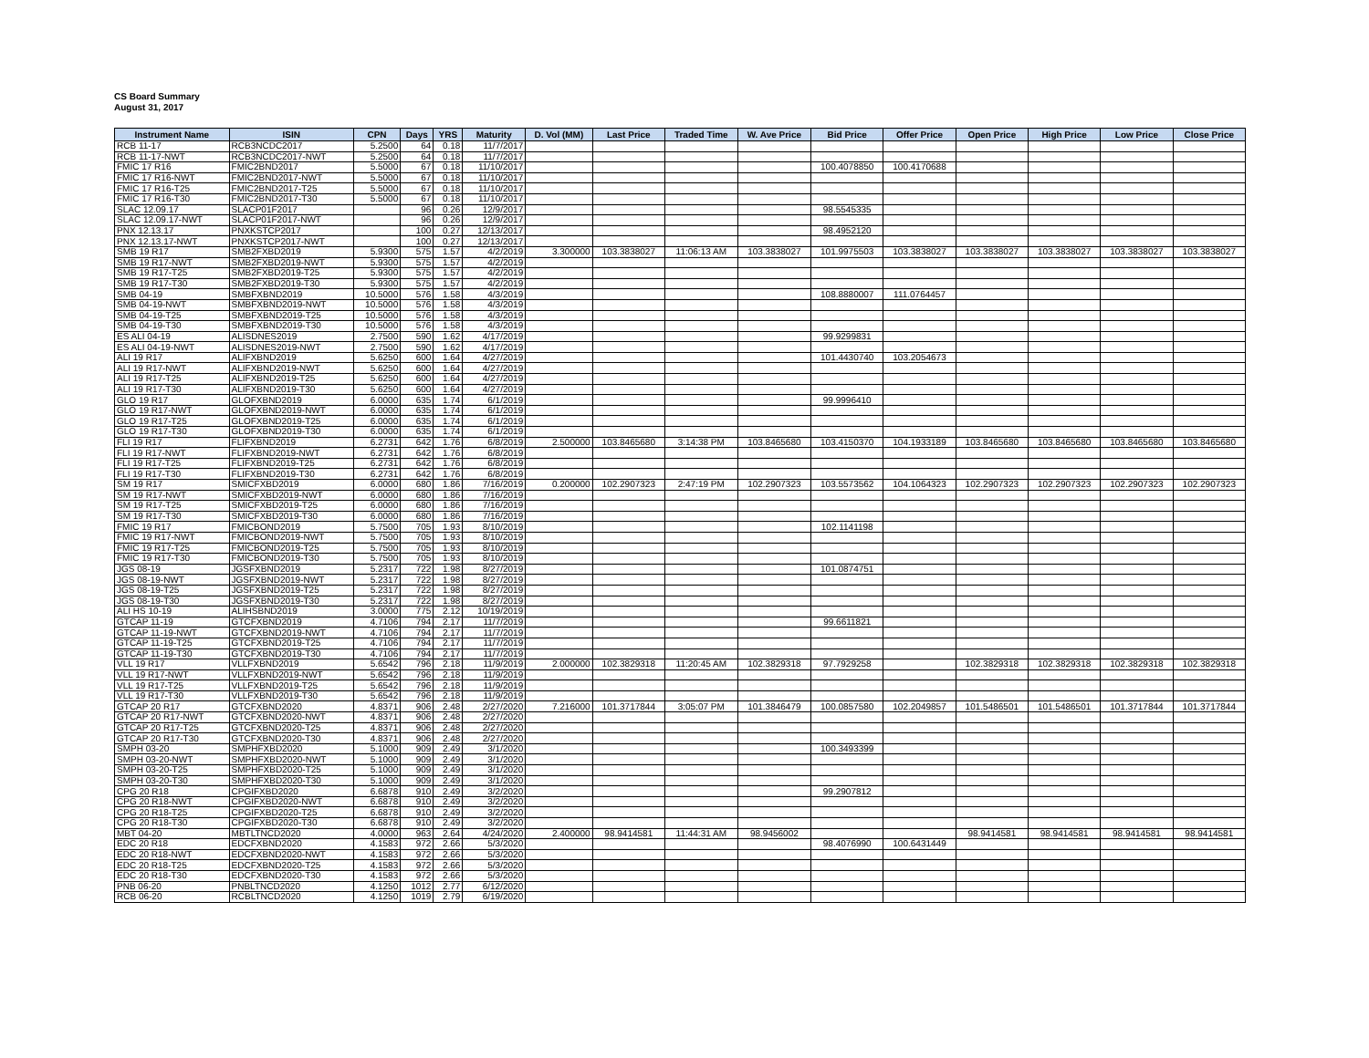CS Board Summary
August 31, 2017
| Instrument Name | ISIN | CPN | Days | YRS | Maturity | D. Vol (MM) | Last Price | Traded Time | W. Ave Price | Bid Price | Offer Price | Open Price | High Price | Low Price | Close Price |
| --- | --- | --- | --- | --- | --- | --- | --- | --- | --- | --- | --- | --- | --- | --- | --- |
| RCB 11-17 | RCB3NCDC2017 | 5.2500 | 64 | 0.18 | 11/7/2017 | | | | | | | | | | |
| RCB 11-17-NWT | RCB3NCDC2017-NWT | 5.2500 | 64 | 0.18 | 11/7/2017 | | | | | | | | | | |
| FMIC 17 R16 | FMIC2BND2017 | 5.5000 | 67 | 0.18 | 11/10/2017 | | | | | 100.4078850 | 100.4170688 | | | | |
| FMIC 17 R16-NWT | FMIC2BND2017-NWT | 5.5000 | 67 | 0.18 | 11/10/2017 | | | | | | | | | | |
| FMIC 17 R16-T25 | FMIC2BND2017-T25 | 5.5000 | 67 | 0.18 | 11/10/2017 | | | | | | | | | | |
| FMIC 17 R16-T30 | FMIC2BND2017-T30 | 5.5000 | 67 | 0.18 | 11/10/2017 | | | | | | | | | | |
| SLAC 12.09.17 | SLACP01F2017 | | 96 | 0.26 | 12/9/2017 | | | | | 98.5545335 | | | | | |
| SLAC 12.09.17-NWT | SLACP01F2017-NWT | | 96 | 0.26 | 12/9/2017 | | | | | | | | | | |
| PNX 12.13.17 | PNXKSTCP2017 | | 100 | 0.27 | 12/13/2017 | | | | | 98.4952120 | | | | | |
| PNX 12.13.17-NWT | PNXKSTCP2017-NWT | | 100 | 0.27 | 12/13/2017 | | | | | | | | | | |
| SMB 19 R17 | SMB2FXBD2019 | 5.9300 | 575 | 1.57 | 4/2/2019 | 3.300000 | 103.3838027 | 11:06:13 AM | 103.3838027 | 101.9975503 | 103.3838027 | 103.3838027 | 103.3838027 | 103.3838027 | 103.3838027 |
| SMB 19 R17-NWT | SMB2FXBD2019-NWT | 5.9300 | 575 | 1.57 | 4/2/2019 | | | | | | | | | | |
| SMB 19 R17-T25 | SMB2FXBD2019-T25 | 5.9300 | 575 | 1.57 | 4/2/2019 | | | | | | | | | | |
| SMB 19 R17-T30 | SMB2FXBD2019-T30 | 5.9300 | 575 | 1.57 | 4/2/2019 | | | | | | | | | | |
| SMB 04-19 | SMBFXBND2019 | 10.5000 | 576 | 1.58 | 4/3/2019 | | | | | 108.8880007 | 111.0764457 | | | | |
| SMB 04-19-NWT | SMBFXBND2019-NWT | 10.5000 | 576 | 1.58 | 4/3/2019 | | | | | | | | | | |
| SMB 04-19-T25 | SMBFXBND2019-T25 | 10.5000 | 576 | 1.58 | 4/3/2019 | | | | | | | | | | |
| SMB 04-19-T30 | SMBFXBND2019-T30 | 10.5000 | 576 | 1.58 | 4/3/2019 | | | | | | | | | | |
| ES ALI 04-19 | ALISDNES2019 | 2.7500 | 590 | 1.62 | 4/17/2019 | | | | | 99.9299831 | | | | | |
| ES ALI 04-19-NWT | ALISDNES2019-NWT | 2.7500 | 590 | 1.62 | 4/17/2019 | | | | | | | | | | |
| ALI 19 R17 | ALIFXBND2019 | 5.6250 | 600 | 1.64 | 4/27/2019 | | | | | 101.4430740 | 103.2054673 | | | | |
| ALI 19 R17-NWT | ALIFXBND2019-NWT | 5.6250 | 600 | 1.64 | 4/27/2019 | | | | | | | | | | |
| ALI 19 R17-T25 | ALIFXBND2019-T25 | 5.6250 | 600 | 1.64 | 4/27/2019 | | | | | | | | | | |
| ALI 19 R17-T30 | ALIFXBND2019-T30 | 5.6250 | 600 | 1.64 | 4/27/2019 | | | | | | | | | | |
| GLO 19 R17 | GLOFXBND2019 | 6.0000 | 635 | 1.74 | 6/1/2019 | | | | | 99.9996410 | | | | | |
| GLO 19 R17-NWT | GLOFXBND2019-NWT | 6.0000 | 635 | 1.74 | 6/1/2019 | | | | | | | | | | |
| GLO 19 R17-T25 | GLOFXBND2019-T25 | 6.0000 | 635 | 1.74 | 6/1/2019 | | | | | | | | | | |
| GLO 19 R17-T30 | GLOFXBND2019-T30 | 6.0000 | 635 | 1.74 | 6/1/2019 | | | | | | | | | | |
| FLI 19 R17 | FLIFXBND2019 | 6.2731 | 642 | 1.76 | 6/8/2019 | 2.500000 | 103.8465680 | 3:14:38 PM | 103.8465680 | 103.4150370 | 104.1933189 | 103.8465680 | 103.8465680 | 103.8465680 | 103.8465680 |
| FLI 19 R17-NWT | FLIFXBND2019-NWT | 6.2731 | 642 | 1.76 | 6/8/2019 | | | | | | | | | | |
| FLI 19 R17-T25 | FLIFXBND2019-T25 | 6.2731 | 642 | 1.76 | 6/8/2019 | | | | | | | | | | |
| FLI 19 R17-T30 | FLIFXBND2019-T30 | 6.2731 | 642 | 1.76 | 6/8/2019 | | | | | | | | | | |
| SM 19 R17 | SMICFXBD2019 | 6.0000 | 680 | 1.86 | 7/16/2019 | 0.200000 | 102.2907323 | 2:47:19 PM | 102.2907323 | 103.5573562 | 104.1064323 | 102.2907323 | 102.2907323 | 102.2907323 | 102.2907323 |
| SM 19 R17-NWT | SMICFXBD2019-NWT | 6.0000 | 680 | 1.86 | 7/16/2019 | | | | | | | | | | |
| SM 19 R17-T25 | SMICFXBD2019-T25 | 6.0000 | 680 | 1.86 | 7/16/2019 | | | | | | | | | | |
| SM 19 R17-T30 | SMICFXBD2019-T30 | 6.0000 | 680 | 1.86 | 7/16/2019 | | | | | | | | | | |
| FMIC 19 R17 | FMICBOND2019 | 5.7500 | 705 | 1.93 | 8/10/2019 | | | | | 102.1141198 | | | | | |
| FMIC 19 R17-NWT | FMICBOND2019-NWT | 5.7500 | 705 | 1.93 | 8/10/2019 | | | | | | | | | | |
| FMIC 19 R17-T25 | FMICBOND2019-T25 | 5.7500 | 705 | 1.93 | 8/10/2019 | | | | | | | | | | |
| FMIC 19 R17-T30 | FMICBOND2019-T30 | 5.7500 | 705 | 1.93 | 8/10/2019 | | | | | | | | | | |
| JGS 08-19 | JGSFXBND2019 | 5.2317 | 722 | 1.98 | 8/27/2019 | | | | | 101.0874751 | | | | | |
| JGS 08-19-NWT | JGSFXBND2019-NWT | 5.2317 | 722 | 1.98 | 8/27/2019 | | | | | | | | | | |
| JGS 08-19-T25 | JGSFXBND2019-T25 | 5.2317 | 722 | 1.98 | 8/27/2019 | | | | | | | | | | |
| JGS 08-19-T30 | JGSFXBND2019-T30 | 5.2317 | 722 | 1.98 | 8/27/2019 | | | | | | | | | | |
| ALI HS 10-19 | ALIHSBND2019 | 3.0000 | 775 | 2.12 | 10/19/2019 | | | | | | | | | | |
| GTCAP 11-19 | GTCFXBND2019 | 4.7106 | 794 | 2.17 | 11/7/2019 | | | | | 99.6611821 | | | | | |
| GTCAP 11-19-NWT | GTCFXBND2019-NWT | 4.7106 | 794 | 2.17 | 11/7/2019 | | | | | | | | | | |
| GTCAP 11-19-T25 | GTCFXBND2019-T25 | 4.7106 | 794 | 2.17 | 11/7/2019 | | | | | | | | | | |
| GTCAP 11-19-T30 | GTCFXBND2019-T30 | 4.7106 | 794 | 2.17 | 11/7/2019 | | | | | | | | | | |
| VLL 19 R17 | VLLFXBND2019 | 5.6542 | 796 | 2.18 | 11/9/2019 | 2.000000 | 102.3829318 | 11:20:45 AM | 102.3829318 | 97.7929258 | | 102.3829318 | 102.3829318 | 102.3829318 | 102.3829318 |
| VLL 19 R17-NWT | VLLFXBND2019-NWT | 5.6542 | 796 | 2.18 | 11/9/2019 | | | | | | | | | | |
| VLL 19 R17-T25 | VLLFXBND2019-T25 | 5.6542 | 796 | 2.18 | 11/9/2019 | | | | | | | | | | |
| VLL 19 R17-T30 | VLLFXBND2019-T30 | 5.6542 | 796 | 2.18 | 11/9/2019 | | | | | | | | | | |
| GTCAP 20 R17 | GTCFXBND2020 | 4.8371 | 906 | 2.48 | 2/27/2020 | 7.216000 | 101.3717844 | 3:05:07 PM | 101.3846479 | 100.0857580 | 102.2049857 | 101.5486501 | 101.5486501 | 101.3717844 | 101.3717844 |
| GTCAP 20 R17-NWT | GTCFXBND2020-NWT | 4.8371 | 906 | 2.48 | 2/27/2020 | | | | | | | | | | |
| GTCAP 20 R17-T25 | GTCFXBND2020-T25 | 4.8371 | 906 | 2.48 | 2/27/2020 | | | | | | | | | | |
| GTCAP 20 R17-T30 | GTCFXBND2020-T30 | 4.8371 | 906 | 2.48 | 2/27/2020 | | | | | | | | | | |
| SMPH 03-20 | SMPHFXBD2020 | 5.1000 | 909 | 2.49 | 3/1/2020 | | | | | 100.3493399 | | | | | |
| SMPH 03-20-NWT | SMPHFXBD2020-NWT | 5.1000 | 909 | 2.49 | 3/1/2020 | | | | | | | | | | |
| SMPH 03-20-T25 | SMPHFXBD2020-T25 | 5.1000 | 909 | 2.49 | 3/1/2020 | | | | | | | | | | |
| SMPH 03-20-T30 | SMPHFXBD2020-T30 | 5.1000 | 909 | 2.49 | 3/1/2020 | | | | | | | | | | |
| CPG 20 R18 | CPGIFXBD2020 | 6.6878 | 910 | 2.49 | 3/2/2020 | | | | | 99.2907812 | | | | | |
| CPG 20 R18-NWT | CPGIFXBD2020-NWT | 6.6878 | 910 | 2.49 | 3/2/2020 | | | | | | | | | | |
| CPG 20 R18-T25 | CPGIFXBD2020-T25 | 6.6878 | 910 | 2.49 | 3/2/2020 | | | | | | | | | | |
| CPG 20 R18-T30 | CPGIFXBD2020-T30 | 6.6878 | 910 | 2.49 | 3/2/2020 | | | | | | | | | | |
| MBT 04-20 | MBTLTNCD2020 | 4.0000 | 963 | 2.64 | 4/24/2020 | 2.400000 | 98.9414581 | 11:44:31 AM | 98.9456002 | | | 98.9414581 | 98.9414581 | 98.9414581 | 98.9414581 |
| EDC 20 R18 | EDCFXBND2020 | 4.1583 | 972 | 2.66 | 5/3/2020 | | | | | 98.4076990 | 100.6431449 | | | | |
| EDC 20 R18-NWT | EDCFXBND2020-NWT | 4.1583 | 972 | 2.66 | 5/3/2020 | | | | | | | | | | |
| EDC 20 R18-T25 | EDCFXBND2020-T25 | 4.1583 | 972 | 2.66 | 5/3/2020 | | | | | | | | | | |
| EDC 20 R18-T30 | EDCFXBND2020-T30 | 4.1583 | 972 | 2.66 | 5/3/2020 | | | | | | | | | | |
| PNB 06-20 | PNBLTNCD2020 | 4.1250 | 1012 | 2.77 | 6/12/2020 | | | | | | | | | | |
| RCB 06-20 | RCBLTNCD2020 | 4.1250 | 1019 | 2.79 | 6/19/2020 | | | | | | | | | | |